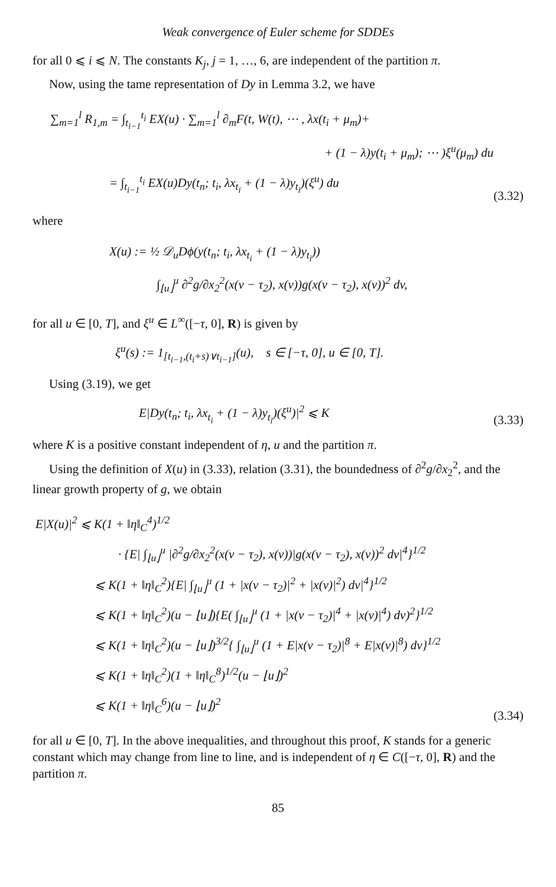Weak convergence of Euler scheme for SDDEs
for all 0 ⩽ i ⩽ N. The constants K<sub>j</sub>, j = 1, …, 6, are independent of the partition π.
Now, using the tame representation of Dy in Lemma 3.2, we have
∑<sub>m=1</sub><sup>l</sup> R<sub>1,m</sub> = ∫<sub>t<sub>i−1</sub></sub><sup>t<sub>i</sub></sup> EX(u) · ∑<sub>m=1</sub><sup>l</sup> ∂<sub>m</sub>F(t, W(t), ⋯ , λx(t<sub>i</sub> + μ<sub>m</sub>)+
+ (1 − λ)y(t<sub>i</sub> + μ<sub>m</sub>); ⋯ )ξ<sup>u</sup>(μ<sub>m</sub>) du
= ∫<sub>t<sub>i−1</sub></sub><sup>t<sub>i</sub></sup> EX(u)Dy(t<sub>n</sub>; t<sub>i</sub>, λx<sub>t<sub>i</sub></sub> + (1 − λ)y<sub>t<sub>i</sub></sub>)(ξ<sup>u</sup>) du
(3.32)
where
X(u) := ½ 𝒟<sub>u</sub>Dϕ(y(t<sub>n</sub>; t<sub>i</sub>, λx<sub>t<sub>i</sub></sub> + (1 − λ)y<sub>t<sub>i</sub></sub>))
∫<sub>⌊u⌋</sub><sup>u</sup> ∂<sup>2</sup>g/∂x<sub>2</sub><sup>2</sup>(x(v − τ<sub>2</sub>), x(v))g(x(v − τ<sub>2</sub>), x(v))<sup>2</sup> dv,
for all u ∈ [0, T], and ξ<sup>u</sup> ∈ L<sup>∞</sup>([−τ, 0], R) is given by
ξ<sup>u</sup>(s) := 1<sub>[t<sub>i−1</sub>,(t<sub>i</sub>+s)∨t<sub>i−1</sub>]</sub>(u), s ∈ [−τ, 0], u ∈ [0, T].
Using (3.19), we get
E|Dy(t<sub>n</sub>; t<sub>i</sub>, λx<sub>t<sub>i</sub></sub> + (1 − λ)y<sub>t<sub>i</sub></sub>)(ξ<sup>u</sup>)|<sup>2</sup> ⩽ K
(3.33)
where K is a positive constant independent of η, u and the partition π.
Using the definition of X(u) in (3.33), relation (3.31), the boundedness of ∂<sup>2</sup>g/∂x<sub>2</sub><sup>2</sup>, and the linear growth property of g, we obtain
E|X(u)|<sup>2</sup> ⩽ K(1 + ‖η‖<sub>C</sub><sup>4</sup>)<sup>1/2</sup>
· {E| ∫<sub>⌊u⌋</sub><sup>u</sup> |∂<sup>2</sup>g/∂x<sub>2</sub><sup>2</sup>(x(v − τ<sub>2</sub>), x(v))|g(x(v − τ<sub>2</sub>), x(v))<sup>2</sup> dv|<sup>4</sup>}<sup>1/2</sup>
⩽ K(1 + ‖η‖<sub>C</sub><sup>2</sup>){E| ∫<sub>⌊u⌋</sub><sup>u</sup> (1 + |x(v − τ<sub>2</sub>)|<sup>2</sup> + |x(v)|<sup>2</sup>) dv|<sup>4</sup>}<sup>1/2</sup>
⩽ K(1 + ‖η‖<sub>C</sub><sup>2</sup>)(u − ⌊u⌋){E( ∫<sub>⌊u⌋</sub><sup>u</sup> (1 + |x(v − τ<sub>2</sub>)|<sup>4</sup> + |x(v)|<sup>4</sup>) dv)<sup>2</sup>}<sup>1/2</sup>
⩽ K(1 + ‖η‖<sub>C</sub><sup>2</sup>)(u − ⌊u⌋)<sup>3/2</sup>{ ∫<sub>⌊u⌋</sub><sup>u</sup> (1 + E|x(v − τ<sub>2</sub>)|<sup>8</sup> + E|x(v)|<sup>8</sup>) dv}<sup>1/2</sup>
⩽ K(1 + ‖η‖<sub>C</sub><sup>2</sup>)(1 + ‖η‖<sub>C</sub><sup>8</sup>)<sup>1/2</sup>(u − ⌊u⌋)<sup>2</sup>
⩽ K(1 + ‖η‖<sub>C</sub><sup>6</sup>)(u − ⌊u⌋)<sup>2</sup>
(3.34)
for all u ∈ [0, T]. In the above inequalities, and throughout this proof, K stands for a generic constant which may change from line to line, and is independent of η ∈ C([−τ, 0], R) and the partition π.
85